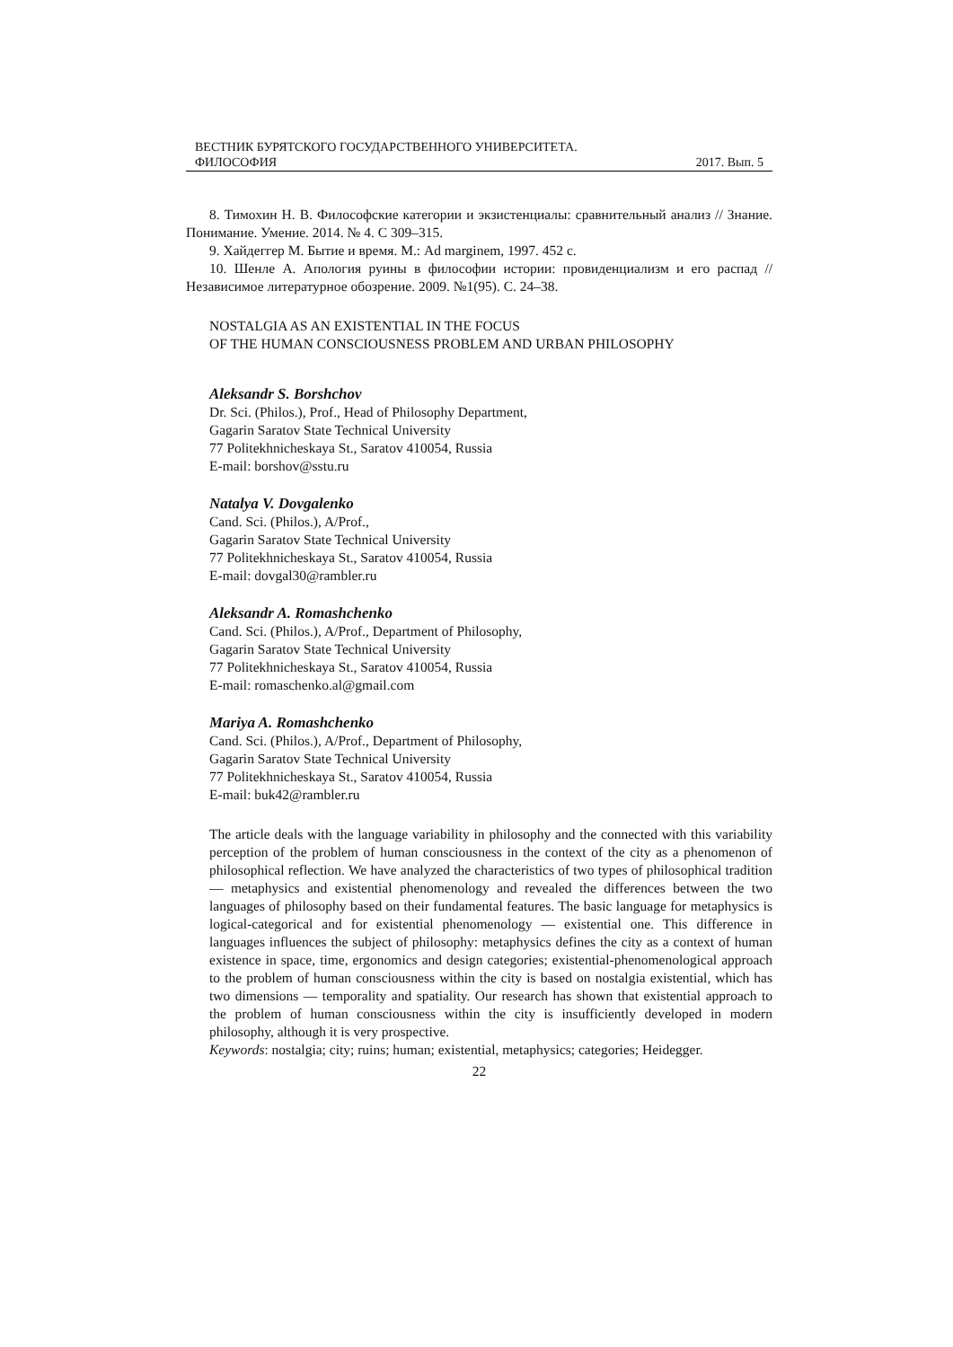ВЕСТНИК БУРЯТСКОГО ГОСУДАРСТВЕННОГО УНИВЕРСИТЕТА.
ФИЛОСОФИЯ 2017. Вып. 5
8. Тимохин Н. В. Философские категории и экзистенциалы: сравнительный анализ // Знание. Понимание. Умение. 2014. № 4. С 309–315.
9. Хайдеггер М. Бытие и время. М.: Ad marginem, 1997. 452 с.
10. Шенле А. Апология руины в философии истории: провиденциализм и его распад // Независимое литературное обозрение. 2009. №1(95). С. 24–38.
NOSTALGIA AS AN EXISTENTIAL IN THE FOCUS
OF THE HUMAN CONSCIOUSNESS PROBLEM AND URBAN PHILOSOPHY
Aleksandr S. Borshchov
Dr. Sci. (Philos.), Prof., Head of Philosophy Department,
Gagarin Saratov State Technical University
77 Politekhnicheskaya St., Saratov 410054, Russia
E-mail: borshov@sstu.ru
Natalya V. Dovgalenko
Cand. Sci. (Philos.), A/Prof.,
Gagarin Saratov State Technical University
77 Politekhnicheskaya St., Saratov 410054, Russia
E-mail: dovgal30@rambler.ru
Aleksandr A. Romashchenko
Cand. Sci. (Philos.), A/Prof., Department of Philosophy,
Gagarin Saratov State Technical University
77 Politekhnicheskaya St., Saratov 410054, Russia
E-mail: romaschenko.al@gmail.com
Mariya A. Romashchenko
Cand. Sci. (Philos.), A/Prof., Department of Philosophy,
Gagarin Saratov State Technical University
77 Politekhnicheskaya St., Saratov 410054, Russia
E-mail: buk42@rambler.ru
The article deals with the language variability in philosophy and the connected with this variability perception of the problem of human consciousness in the context of the city as a phenomenon of philosophical reflection. We have analyzed the characteristics of two types of philosophical tradition — metaphysics and existential phenomenology and revealed the differences between the two languages of philosophy based on their fundamental features. The basic language for metaphysics is logical-categorical and for existential phenomenology — existential one. This difference in languages influences the subject of philosophy: metaphysics defines the city as a context of human existence in space, time, ergonomics and design categories; existential-phenomenological approach to the problem of human consciousness within the city is based on nostalgia existential, which has two dimensions — temporality and spatiality. Our research has shown that existential approach to the problem of human consciousness within the city is insufficiently developed in modern philosophy, although it is very prospective.
Keywords: nostalgia; city; ruins; human; existential, metaphysics; categories; Heidegger.
22